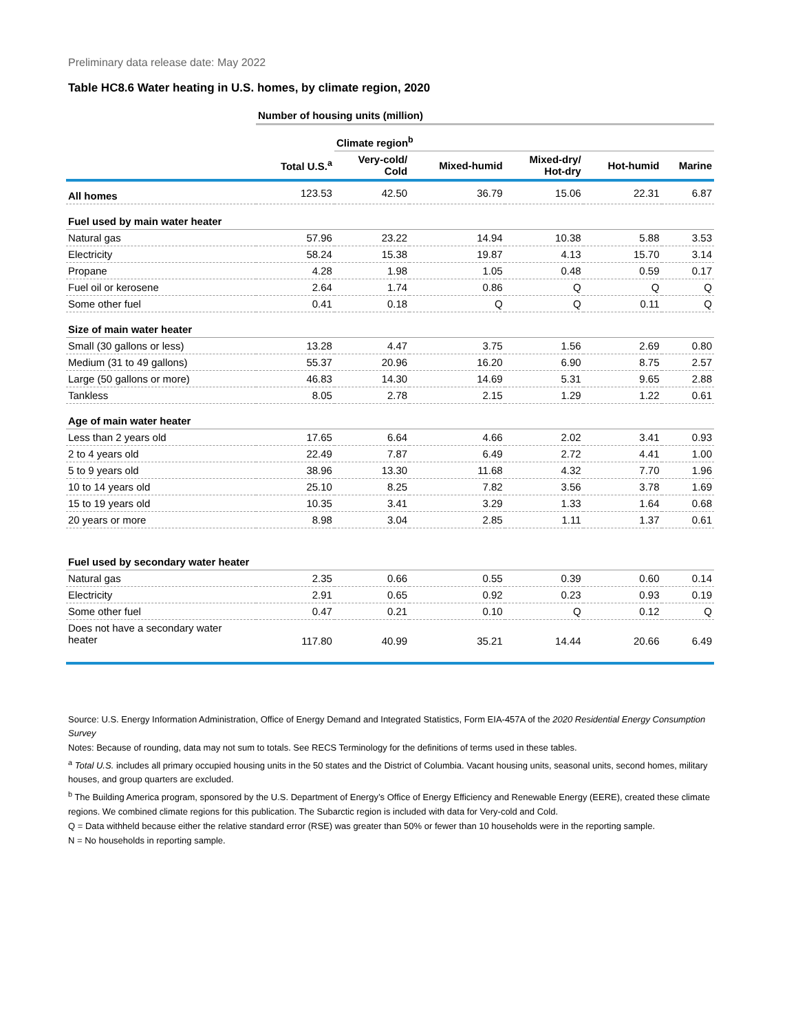Preliminary data release date: May 2022
Table HC8.6 Water heating in U.S. homes, by climate region, 2020
| | Number of housing units (million) | | | | | |
| | | Climate region<sup>b</sup> | | | | |
| | Total U.S.<sup>a</sup> | Very-cold/ Cold | Mixed-humid | Mixed-dry/ Hot-dry | Hot-humid | Marine |
| All homes | 123.53 | 42.50 | 36.79 | 15.06 | 22.31 | 6.87 |
| Fuel used by main water heater | | | | | | |
| Natural gas | 57.96 | 23.22 | 14.94 | 10.38 | 5.88 | 3.53 |
| Electricity | 58.24 | 15.38 | 19.87 | 4.13 | 15.70 | 3.14 |
| Propane | 4.28 | 1.98 | 1.05 | 0.48 | 0.59 | 0.17 |
| Fuel oil or kerosene | 2.64 | 1.74 | 0.86 | Q | Q | Q |
| Some other fuel | 0.41 | 0.18 | Q | Q | 0.11 | Q |
| Size of main water heater | | | | | | |
| Small (30 gallons or less) | 13.28 | 4.47 | 3.75 | 1.56 | 2.69 | 0.80 |
| Medium (31 to 49 gallons) | 55.37 | 20.96 | 16.20 | 6.90 | 8.75 | 2.57 |
| Large (50 gallons or more) | 46.83 | 14.30 | 14.69 | 5.31 | 9.65 | 2.88 |
| Tankless | 8.05 | 2.78 | 2.15 | 1.29 | 1.22 | 0.61 |
| Age of main water heater | | | | | | |
| Less than 2 years old | 17.65 | 6.64 | 4.66 | 2.02 | 3.41 | 0.93 |
| 2 to 4 years old | 22.49 | 7.87 | 6.49 | 2.72 | 4.41 | 1.00 |
| 5 to 9 years old | 38.96 | 13.30 | 11.68 | 4.32 | 7.70 | 1.96 |
| 10 to 14 years old | 25.10 | 8.25 | 7.82 | 3.56 | 3.78 | 1.69 |
| 15 to 19 years old | 10.35 | 3.41 | 3.29 | 1.33 | 1.64 | 0.68 |
| 20 years or more | 8.98 | 3.04 | 2.85 | 1.11 | 1.37 | 0.61 |
| Fuel used by secondary water heater | | | | | | |
| Natural gas | 2.35 | 0.66 | 0.55 | 0.39 | 0.60 | 0.14 |
| Electricity | 2.91 | 0.65 | 0.92 | 0.23 | 0.93 | 0.19 |
| Some other fuel | 0.47 | 0.21 | 0.10 | Q | 0.12 | Q |
| Does not have a secondary water heater | 117.80 | 40.99 | 35.21 | 14.44 | 20.66 | 6.49 |
Source: U.S. Energy Information Administration, Office of Energy Demand and Integrated Statistics, Form EIA-457A of the 2020 Residential Energy Consumption Survey
Notes: Because of rounding, data may not sum to totals. See RECS Terminology for the definitions of terms used in these tables.
<sup>a</sup> Total U.S. includes all primary occupied housing units in the 50 states and the District of Columbia. Vacant housing units, seasonal units, second homes, military houses, and group quarters are excluded.
<sup>b</sup> The Building America program, sponsored by the U.S. Department of Energy’s Office of Energy Efficiency and Renewable Energy (EERE), created these climate regions. We combined climate regions for this publication. The Subarctic region is included with data for Very-cold and Cold.
Q = Data withheld because either the relative standard error (RSE) was greater than 50% or fewer than 10 households were in the reporting sample.
N = No households in reporting sample.